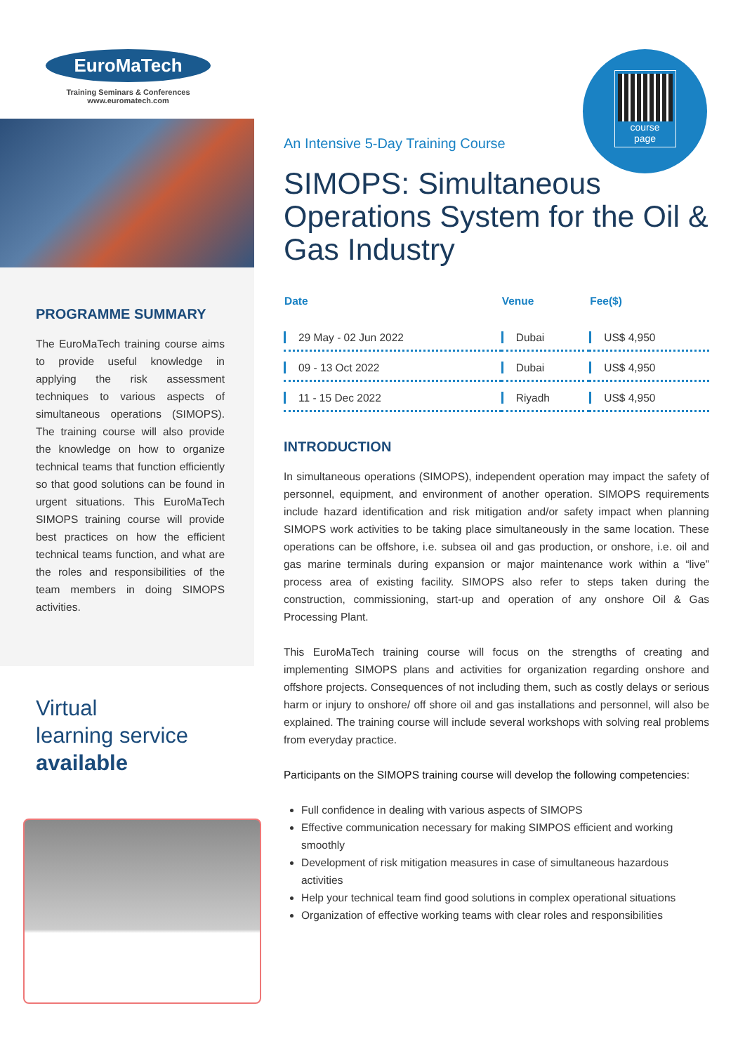EuroMaTech
Training Seminars & Conferences
www.euromatech.com
PROGRAMME SUMMARY
The EuroMaTech training course aims to provide useful knowledge in applying the risk assessment techniques to various aspects of simultaneous operations (SIMOPS). The training course will also provide the knowledge on how to organize technical teams that function efficiently so that good solutions can be found in urgent situations. This EuroMaTech SIMOPS training course will provide best practices on how the efficient technical teams function, and what are the roles and responsibilities of the team members in doing SIMOPS activities.
Virtual
learning service
available
course
page
An Intensive 5-Day Training Course
SIMOPS: Simultaneous Operations System for the Oil & Gas Industry
| Date | Venue | Fee($) |
| --- | --- | --- |
| 29 May - 02 Jun 2022 | Dubai | US$ 4,950 |
| 09 - 13 Oct 2022 | Dubai | US$ 4,950 |
| 11 - 15 Dec 2022 | Riyadh | US$ 4,950 |
INTRODUCTION
In simultaneous operations (SIMOPS), independent operation may impact the safety of personnel, equipment, and environment of another operation. SIMOPS requirements include hazard identification and risk mitigation and/or safety impact when planning SIMOPS work activities to be taking place simultaneously in the same location. These operations can be offshore, i.e. subsea oil and gas production, or onshore, i.e. oil and gas marine terminals during expansion or major maintenance work within a “live” process area of existing facility. SIMOPS also refer to steps taken during the construction, commissioning, start-up and operation of any onshore Oil & Gas Processing Plant.
This EuroMaTech training course will focus on the strengths of creating and implementing SIMOPS plans and activities for organization regarding onshore and offshore projects. Consequences of not including them, such as costly delays or serious harm or injury to onshore/ off shore oil and gas installations and personnel, will also be explained. The training course will include several workshops with solving real problems from everyday practice.
Participants on the SIMOPS training course will develop the following competencies:
Full confidence in dealing with various aspects of SIMOPS
Effective communication necessary for making SIMPOS efficient and working smoothly
Development of risk mitigation measures in case of simultaneous hazardous activities
Help your technical team find good solutions in complex operational situations
Organization of effective working teams with clear roles and responsibilities